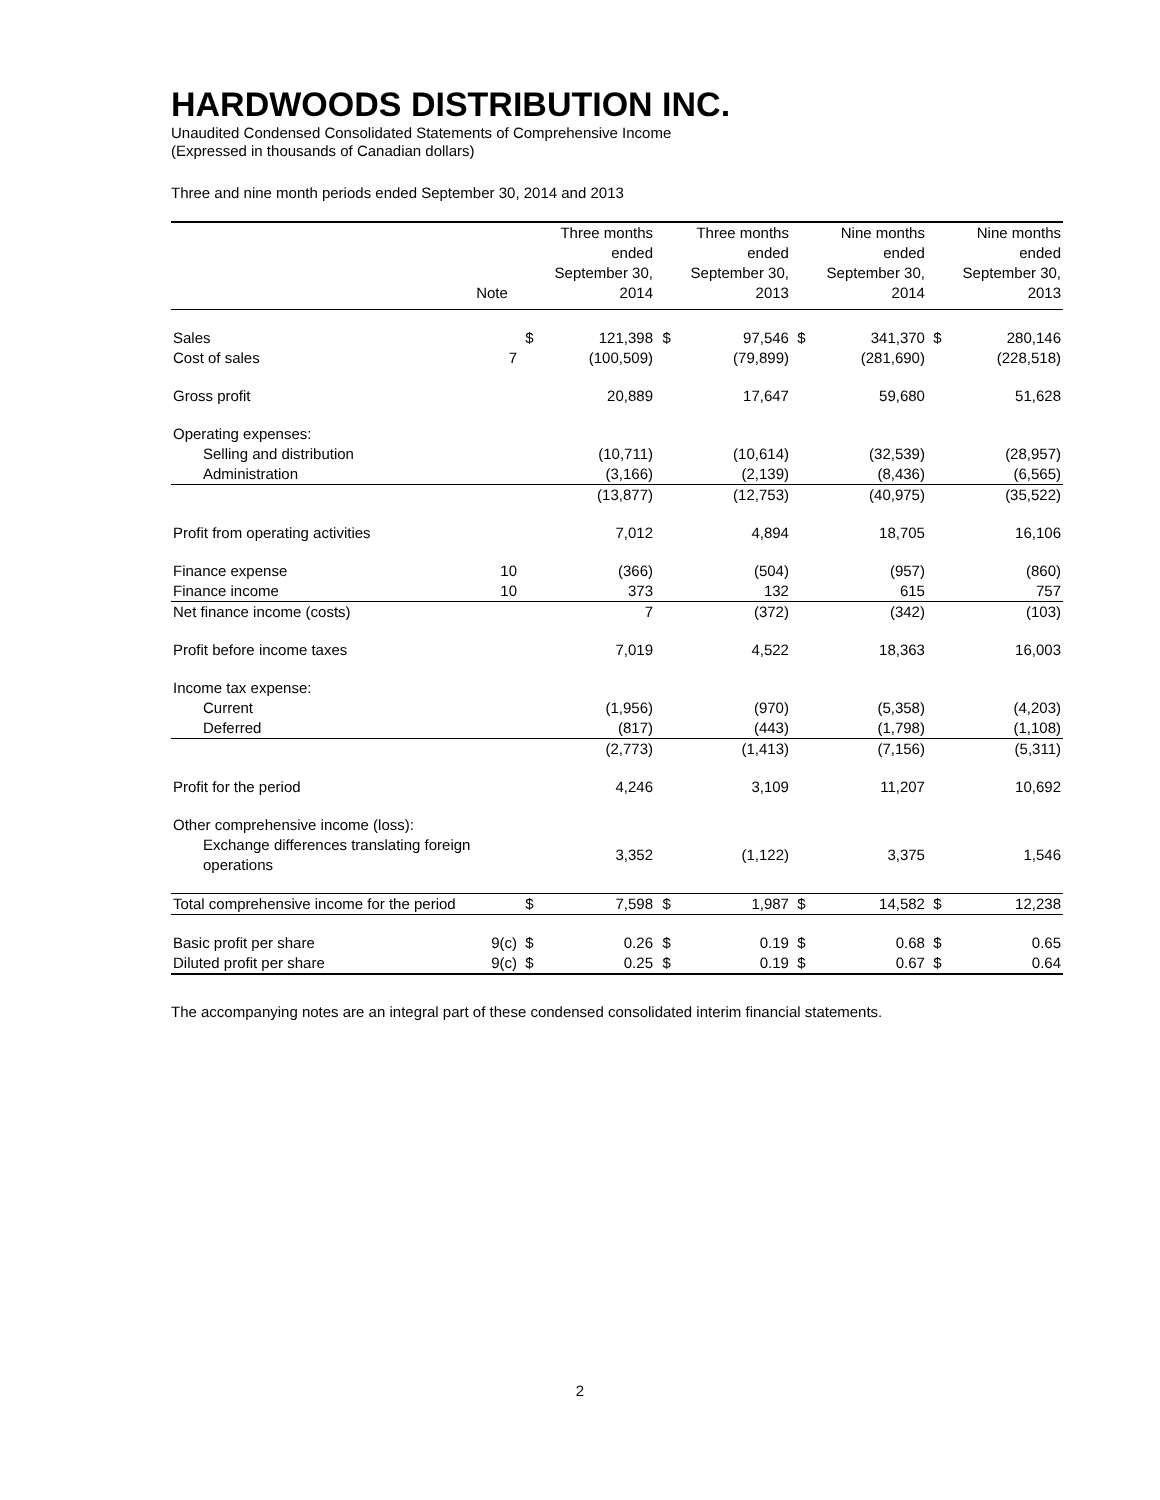HARDWOODS DISTRIBUTION INC.
Unaudited Condensed Consolidated Statements of Comprehensive Income
(Expressed in thousands of Canadian dollars)
Three and nine month periods ended September 30, 2014 and 2013
| | Note | Three months ended September 30, 2014 | | Three months ended September 30, 2013 | | Nine months ended September 30, 2014 | | Nine months ended September 30, 2013 | |
| --- | --- | --- | --- | --- | --- | --- | --- | --- | --- |
| Sales | | $ | 121,398 | $ | 97,546 | $ | 341,370 | $ | 280,146 |
| Cost of sales | 7 | | (100,509) | | (79,899) | | (281,690) | | (228,518) |
| Gross profit | | | 20,889 | | 17,647 | | 59,680 | | 51,628 |
| Operating expenses: | | | | | | | | | |
| Selling and distribution | | | (10,711) | | (10,614) | | (32,539) | | (28,957) |
| Administration | | | (3,166) | | (2,139) | | (8,436) | | (6,565) |
| | | | (13,877) | | (12,753) | | (40,975) | | (35,522) |
| Profit from operating activities | | | 7,012 | | 4,894 | | 18,705 | | 16,106 |
| Finance expense | 10 | | (366) | | (504) | | (957) | | (860) |
| Finance income | 10 | | 373 | | 132 | | 615 | | 757 |
| Net finance income (costs) | | | 7 | | (372) | | (342) | | (103) |
| Profit before income taxes | | | 7,019 | | 4,522 | | 18,363 | | 16,003 |
| Income tax expense: | | | | | | | | | |
| Current | | | (1,956) | | (970) | | (5,358) | | (4,203) |
| Deferred | | | (817) | | (443) | | (1,798) | | (1,108) |
| | | | (2,773) | | (1,413) | | (7,156) | | (5,311) |
| Profit for the period | | | 4,246 | | 3,109 | | 11,207 | | 10,692 |
| Other comprehensive income (loss): | | | | | | | | | |
| Exchange differences translating foreign operations | | | 3,352 | | (1,122) | | 3,375 | | 1,546 |
| Total comprehensive income for the period | | $ | 7,598 | $ | 1,987 | $ | 14,582 | $ | 12,238 |
| Basic profit per share | 9(c) | $ | 0.26 | $ | 0.19 | $ | 0.68 | $ | 0.65 |
| Diluted profit per share | 9(c) | $ | 0.25 | $ | 0.19 | $ | 0.67 | $ | 0.64 |
The accompanying notes are an integral part of these condensed consolidated interim financial statements.
2